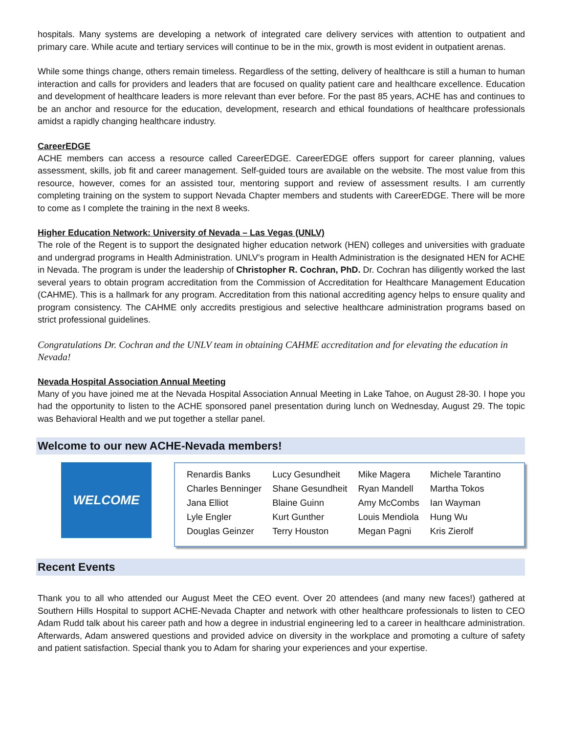hospitals. Many systems are developing a network of integrated care delivery services with attention to outpatient and primary care. While acute and tertiary services will continue to be in the mix, growth is most evident in outpatient arenas.
While some things change, others remain timeless. Regardless of the setting, delivery of healthcare is still a human to human interaction and calls for providers and leaders that are focused on quality patient care and healthcare excellence. Education and development of healthcare leaders is more relevant than ever before. For the past 85 years, ACHE has and continues to be an anchor and resource for the education, development, research and ethical foundations of healthcare professionals amidst a rapidly changing healthcare industry.
CareerEDGE
ACHE members can access a resource called CareerEDGE. CareerEDGE offers support for career planning, values assessment, skills, job fit and career management. Self-guided tours are available on the website. The most value from this resource, however, comes for an assisted tour, mentoring support and review of assessment results. I am currently completing training on the system to support Nevada Chapter members and students with CareerEDGE. There will be more to come as I complete the training in the next 8 weeks.
Higher Education Network: University of Nevada – Las Vegas (UNLV)
The role of the Regent is to support the designated higher education network (HEN) colleges and universities with graduate and undergrad programs in Health Administration. UNLV’s program in Health Administration is the designated HEN for ACHE in Nevada. The program is under the leadership of Christopher R. Cochran, PhD. Dr. Cochran has diligently worked the last several years to obtain program accreditation from the Commission of Accreditation for Healthcare Management Education (CAHME). This is a hallmark for any program. Accreditation from this national accrediting agency helps to ensure quality and program consistency. The CAHME only accredits prestigious and selective healthcare administration programs based on strict professional guidelines.
Congratulations Dr. Cochran and the UNLV team in obtaining CAHME accreditation and for elevating the education in Nevada!
Nevada Hospital Association Annual Meeting
Many of you have joined me at the Nevada Hospital Association Annual Meeting in Lake Tahoe, on August 28-30. I hope you had the opportunity to listen to the ACHE sponsored panel presentation during lunch on Wednesday, August 29. The topic was Behavioral Health and we put together a stellar panel.
Welcome to our new ACHE-Nevada members!
WELCOME
| Renardis Banks | Lucy Gesundheit | Mike Magera | Michele Tarantino |
| Charles Benninger | Shane Gesundheit | Ryan Mandell | Martha Tokos |
| Jana Elliot | Blaine Guinn | Amy McCombs | Ian Wayman |
| Lyle Engler | Kurt Gunther | Louis Mendiola | Hung Wu |
| Douglas Geinzer | Terry Houston | Megan Pagni | Kris Zierolf |
Recent Events
Thank you to all who attended our August Meet the CEO event. Over 20 attendees (and many new faces!) gathered at Southern Hills Hospital to support ACHE-Nevada Chapter and network with other healthcare professionals to listen to CEO Adam Rudd talk about his career path and how a degree in industrial engineering led to a career in healthcare administration. Afterwards, Adam answered questions and provided advice on diversity in the workplace and promoting a culture of safety and patient satisfaction. Special thank you to Adam for sharing your experiences and your expertise.